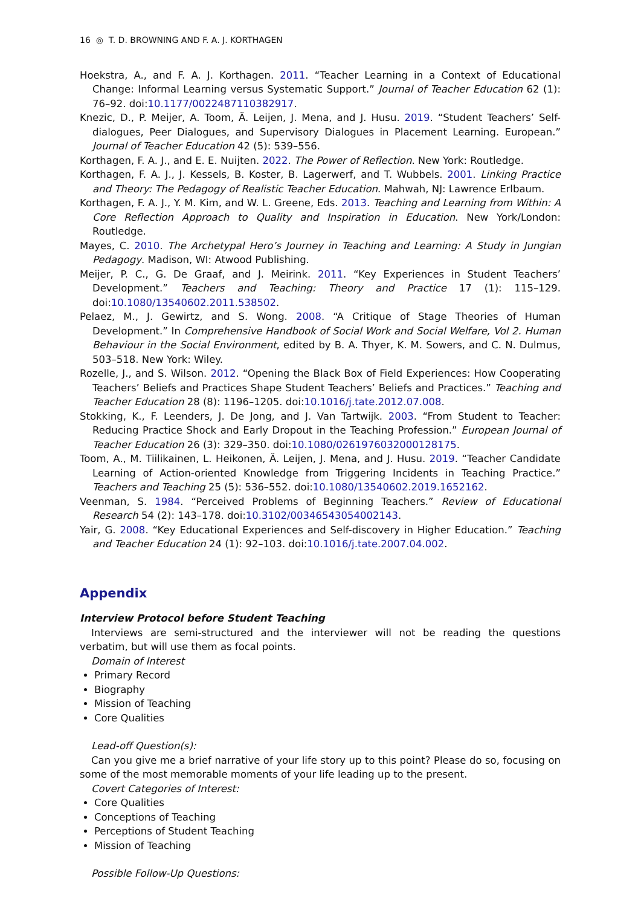16 ◎ T. D. BROWNING AND F. A. J. KORTHAGEN
Hoekstra, A., and F. A. J. Korthagen. 2011. “Teacher Learning in a Context of Educational Change: Informal Learning versus Systematic Support.” Journal of Teacher Education 62 (1): 76–92. doi:10.1177/0022487110382917.
Knezic, D., P. Meijer, A. Toom, Ä. Leijen, J. Mena, and J. Husu. 2019. “Student Teachers’ Self-dialogues, Peer Dialogues, and Supervisory Dialogues in Placement Learning. European.” Journal of Teacher Education 42 (5): 539–556.
Korthagen, F. A. J., and E. E. Nuijten. 2022. The Power of Reflection. New York: Routledge.
Korthagen, F. A. J., J. Kessels, B. Koster, B. Lagerwerf, and T. Wubbels. 2001. Linking Practice and Theory: The Pedagogy of Realistic Teacher Education. Mahwah, NJ: Lawrence Erlbaum.
Korthagen, F. A. J., Y. M. Kim, and W. L. Greene, Eds. 2013. Teaching and Learning from Within: A Core Reflection Approach to Quality and Inspiration in Education. New York/London: Routledge.
Mayes, C. 2010. The Archetypal Hero’s Journey in Teaching and Learning: A Study in Jungian Pedagogy. Madison, WI: Atwood Publishing.
Meijer, P. C., G. De Graaf, and J. Meirink. 2011. “Key Experiences in Student Teachers’ Development.” Teachers and Teaching: Theory and Practice 17 (1): 115–129. doi:10.1080/13540602.2011.538502.
Pelaez, M., J. Gewirtz, and S. Wong. 2008. “A Critique of Stage Theories of Human Development.” In Comprehensive Handbook of Social Work and Social Welfare, Vol 2. Human Behaviour in the Social Environment, edited by B. A. Thyer, K. M. Sowers, and C. N. Dulmus, 503–518. New York: Wiley.
Rozelle, J., and S. Wilson. 2012. “Opening the Black Box of Field Experiences: How Cooperating Teachers’ Beliefs and Practices Shape Student Teachers’ Beliefs and Practices.” Teaching and Teacher Education 28 (8): 1196–1205. doi:10.1016/j.tate.2012.07.008.
Stokking, K., F. Leenders, J. De Jong, and J. Van Tartwijk. 2003. “From Student to Teacher: Reducing Practice Shock and Early Dropout in the Teaching Profession.” European Journal of Teacher Education 26 (3): 329–350. doi:10.1080/0261976032000128175.
Toom, A., M. Tiilikainen, L. Heikonen, Ä. Leijen, J. Mena, and J. Husu. 2019. “Teacher Candidate Learning of Action-oriented Knowledge from Triggering Incidents in Teaching Practice.” Teachers and Teaching 25 (5): 536–552. doi:10.1080/13540602.2019.1652162.
Veenman, S. 1984. “Perceived Problems of Beginning Teachers.” Review of Educational Research 54 (2): 143–178. doi:10.3102/00346543054002143.
Yair, G. 2008. “Key Educational Experiences and Self-discovery in Higher Education.” Teaching and Teacher Education 24 (1): 92–103. doi:10.1016/j.tate.2007.04.002.
Appendix
Interview Protocol before Student Teaching
Interviews are semi-structured and the interviewer will not be reading the questions verbatim, but will use them as focal points.
Domain of Interest
Primary Record
Biography
Mission of Teaching
Core Qualities
Lead-off Question(s):
Can you give me a brief narrative of your life story up to this point? Please do so, focusing on some of the most memorable moments of your life leading up to the present.
Covert Categories of Interest:
Core Qualities
Conceptions of Teaching
Perceptions of Student Teaching
Mission of Teaching
Possible Follow-Up Questions: